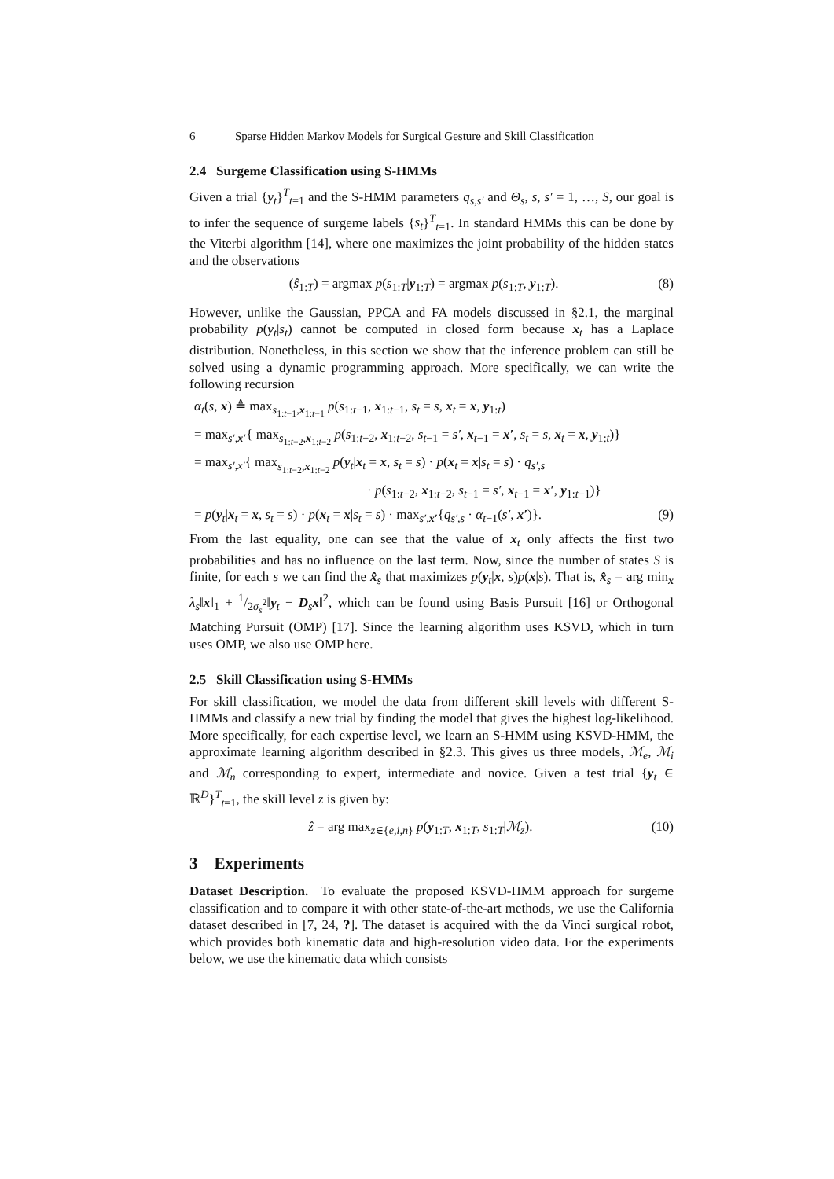6 Sparse Hidden Markov Models for Surgical Gesture and Skill Classification
2.4 Surgeme Classification using S-HMMs
Given a trial {y<sub>t</sub>}<sup>T</sup><sub>t=1</sub> and the S-HMM parameters q<sub>s,s′</sub> and Θ<sub>s</sub>, s, s′ = 1, …, S, our goal is to infer the sequence of surgeme labels {s<sub>t</sub>}<sup>T</sup><sub>t=1</sub>. In standard HMMs this can be done by the Viterbi algorithm [14], where one maximizes the joint probability of the hidden states and the observations
(ŝ<sub>1:T</sub>) = argmax p(s<sub>1:T</sub>|y<sub>1:T</sub>) = argmax p(s<sub>1:T</sub>, y<sub>1:T</sub>). (8)
However, unlike the Gaussian, PPCA and FA models discussed in §2.1, the marginal probability p(y<sub>t</sub>|s<sub>t</sub>) cannot be computed in closed form because x<sub>t</sub> has a Laplace distribution. Nonetheless, in this section we show that the inference problem can still be solved using a dynamic programming approach. More specifically, we can write the following recursion
α<sub>t</sub>(s, x) ≜ max<sub>s<sub>1:t−1</sub>,x<sub>1:t−1</sub></sub> p(s<sub>1:t−1</sub>, x<sub>1:t−1</sub>, s<sub>t</sub> = s, x<sub>t</sub> = x, y<sub>1:t</sub>)
= max<sub>s′,x′</sub>{ max<sub>s<sub>1:t−2</sub>,x<sub>1:t−2</sub></sub> p(s<sub>1:t−2</sub>, x<sub>1:t−2</sub>, s<sub>t−1</sub> = s′, x<sub>t−1</sub> = x′, s<sub>t</sub> = s, x<sub>t</sub> = x, y<sub>1:t</sub>)}
= max<sub>s′,x′</sub>{ max<sub>s<sub>1:t−2</sub>,x<sub>1:t−2</sub></sub> p(y<sub>t</sub>|x<sub>t</sub> = x, s<sub>t</sub> = s) · p(x<sub>t</sub> = x|s<sub>t</sub> = s) · q<sub>s′,s</sub>
· p(s<sub>1:t−2</sub>, x<sub>1:t−2</sub>, s<sub>t−1</sub> = s′, x<sub>t−1</sub> = x′, y<sub>1:t−1</sub>)}
= p(y<sub>t</sub>|x<sub>t</sub> = x, s<sub>t</sub> = s) · p(x<sub>t</sub> = x|s<sub>t</sub> = s) · max<sub>s′,x′</sub>{q<sub>s′,s</sub> · α<sub>t−1</sub>(s′, x′)}. (9)
From the last equality, one can see that the value of x<sub>t</sub> only affects the first two probabilities and has no influence on the last term. Now, since the number of states S is finite, for each s we can find the x̂<sub>s</sub> that maximizes p(y<sub>t</sub>|x, s)p(x|s). That is, x̂<sub>s</sub> = arg min<sub>x</sub> λ<sub>s</sub>‖x‖<sub>1</sub> + 1/2σ<sub>s</sub><sup>2</sup>‖y<sub>t</sub> − D<sub>s</sub>x‖<sup>2</sup>, which can be found using Basis Pursuit [16] or Orthogonal Matching Pursuit (OMP) [17]. Since the learning algorithm uses KSVD, which in turn uses OMP, we also use OMP here.
2.5 Skill Classification using S-HMMs
For skill classification, we model the data from different skill levels with different S-HMMs and classify a new trial by finding the model that gives the highest log-likelihood. More specifically, for each expertise level, we learn an S-HMM using KSVD-HMM, the approximate learning algorithm described in §2.3. This gives us three models, ℳ<sub>e</sub>, ℳ<sub>i</sub> and ℳ<sub>n</sub> corresponding to expert, intermediate and novice. Given a test trial {y<sub>t</sub> ∈ ℝ<sup>D</sup>}<sup>T</sup><sub>t=1</sub>, the skill level z is given by:
ẑ = arg max<sub>z∈{e,i,n}</sub> p(y<sub>1:T</sub>, x<sub>1:T</sub>, s<sub>1:T</sub>|ℳ<sub>z</sub>). (10)
3 Experiments
Dataset Description. To evaluate the proposed KSVD-HMM approach for surgeme classification and to compare it with other state-of-the-art methods, we use the California dataset described in [7, 24, ?]. The dataset is acquired with the da Vinci surgical robot, which provides both kinematic data and high-resolution video data. For the experiments below, we use the kinematic data which consists